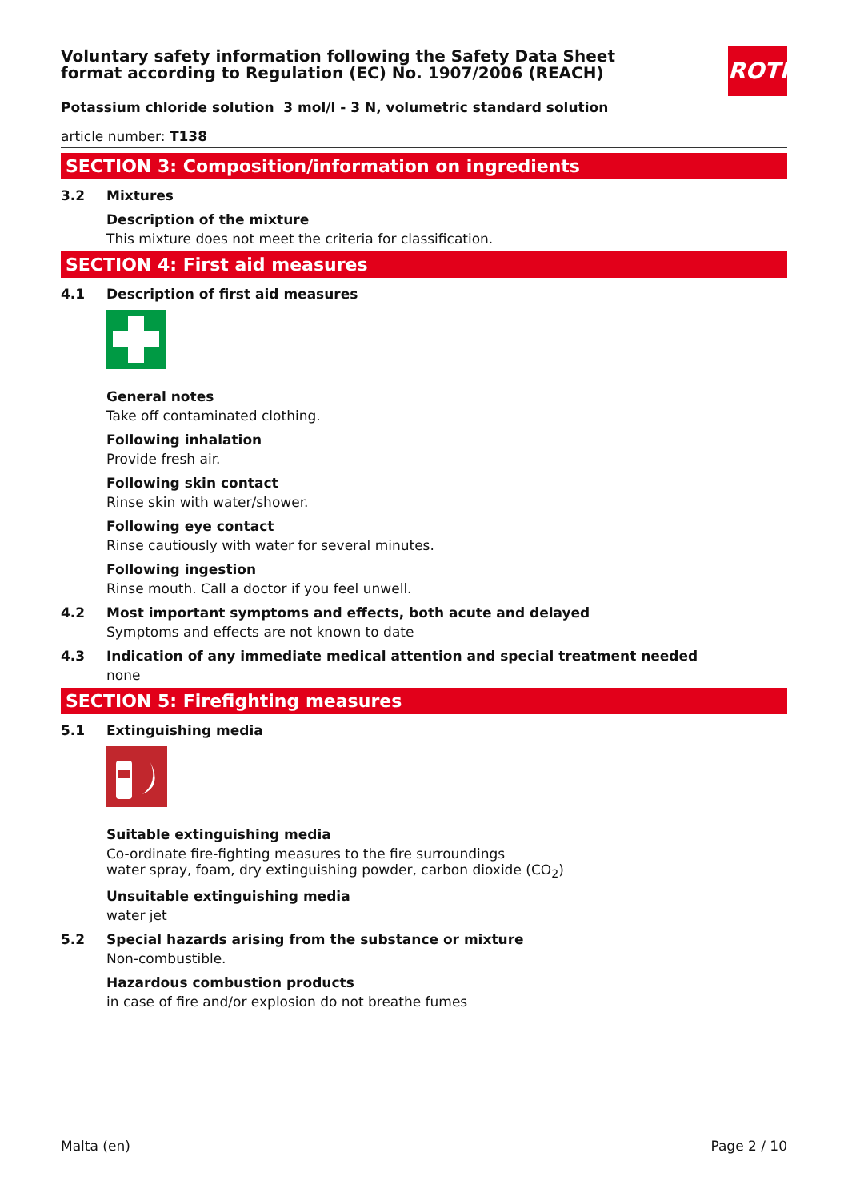ROTH
Voluntary safety information following the Safety Data Sheet
format according to Regulation (EC) No. 1907/2006 (REACH)
Potassium chloride solution 3 mol/l - 3 N, volumetric standard solution
article number: T138
SECTION 3: Composition/information on ingredients
3.2 Mixtures
Description of the mixture
This mixture does not meet the criteria for classification.
SECTION 4: First aid measures
4.1 Description of first aid measures
General notes
Take off contaminated clothing.
Following inhalation
Provide fresh air.
Following skin contact
Rinse skin with water/shower.
Following eye contact
Rinse cautiously with water for several minutes.
Following ingestion
Rinse mouth. Call a doctor if you feel unwell.
4.2 Most important symptoms and effects, both acute and delayed
Symptoms and effects are not known to date
4.3 Indication of any immediate medical attention and special treatment needed
none
SECTION 5: Firefighting measures
5.1 Extinguishing media
Suitable extinguishing media
Co-ordinate fire-fighting measures to the fire surroundings
water spray, foam, dry extinguishing powder, carbon dioxide (CO<sub>2</sub>)
Unsuitable extinguishing media
water jet
5.2 Special hazards arising from the substance or mixture
Non-combustible.
Hazardous combustion products
in case of fire and/or explosion do not breathe fumes
Malta (en) Page 2 / 10